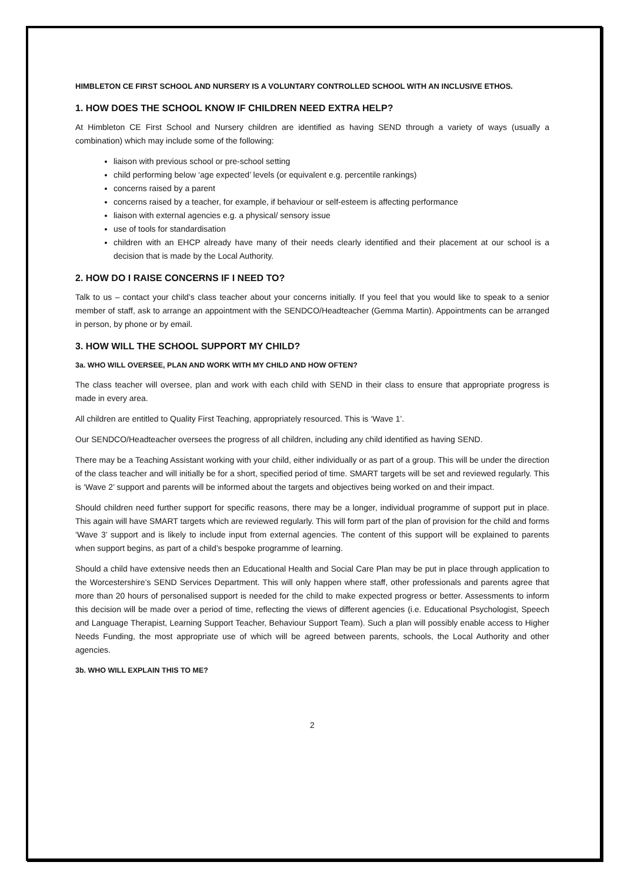HIMBLETON CE FIRST SCHOOL AND NURSERY IS A VOLUNTARY CONTROLLED SCHOOL WITH AN INCLUSIVE ETHOS.
1. HOW DOES THE SCHOOL KNOW IF CHILDREN NEED EXTRA HELP?
At Himbleton CE First School and Nursery children are identified as having SEND through a variety of ways (usually a combination) which may include some of the following:
liaison with previous school or pre-school setting
child performing below ‘age expected’ levels (or equivalent e.g. percentile rankings)
concerns raised by a parent
concerns raised by a teacher, for example, if behaviour or self-esteem is affecting performance
liaison with external agencies e.g. a physical/ sensory issue
use of tools for standardisation
children with an EHCP already have many of their needs clearly identified and their placement at our school is a decision that is made by the Local Authority.
2. HOW DO I RAISE CONCERNS IF I NEED TO?
Talk to us – contact your child’s class teacher about your concerns initially. If you feel that you would like to speak to a senior member of staff, ask to arrange an appointment with the SENDCO/Headteacher (Gemma Martin). Appointments can be arranged in person, by phone or by email.
3. HOW WILL THE SCHOOL SUPPORT MY CHILD?
3a. WHO WILL OVERSEE, PLAN AND WORK WITH MY CHILD AND HOW OFTEN?
The class teacher will oversee, plan and work with each child with SEND in their class to ensure that appropriate progress is made in every area.
All children are entitled to Quality First Teaching, appropriately resourced. This is ‘Wave 1’.
Our SENDCO/Headteacher oversees the progress of all children, including any child identified as having SEND.
There may be a Teaching Assistant working with your child, either individually or as part of a group. This will be under the direction of the class teacher and will initially be for a short, specified period of time. SMART targets will be set and reviewed regularly. This is ‘Wave 2’ support and parents will be informed about the targets and objectives being worked on and their impact.
Should children need further support for specific reasons, there may be a longer, individual programme of support put in place. This again will have SMART targets which are reviewed regularly. This will form part of the plan of provision for the child and forms ‘Wave 3’ support and is likely to include input from external agencies. The content of this support will be explained to parents when support begins, as part of a child’s bespoke programme of learning.
Should a child have extensive needs then an Educational Health and Social Care Plan may be put in place through application to the Worcestershire’s SEND Services Department. This will only happen where staff, other professionals and parents agree that more than 20 hours of personalised support is needed for the child to make expected progress or better. Assessments to inform this decision will be made over a period of time, reflecting the views of different agencies (i.e. Educational Psychologist, Speech and Language Therapist, Learning Support Teacher, Behaviour Support Team). Such a plan will possibly enable access to Higher Needs Funding, the most appropriate use of which will be agreed between parents, schools, the Local Authority and other agencies.
3b. WHO WILL EXPLAIN THIS TO ME?
2